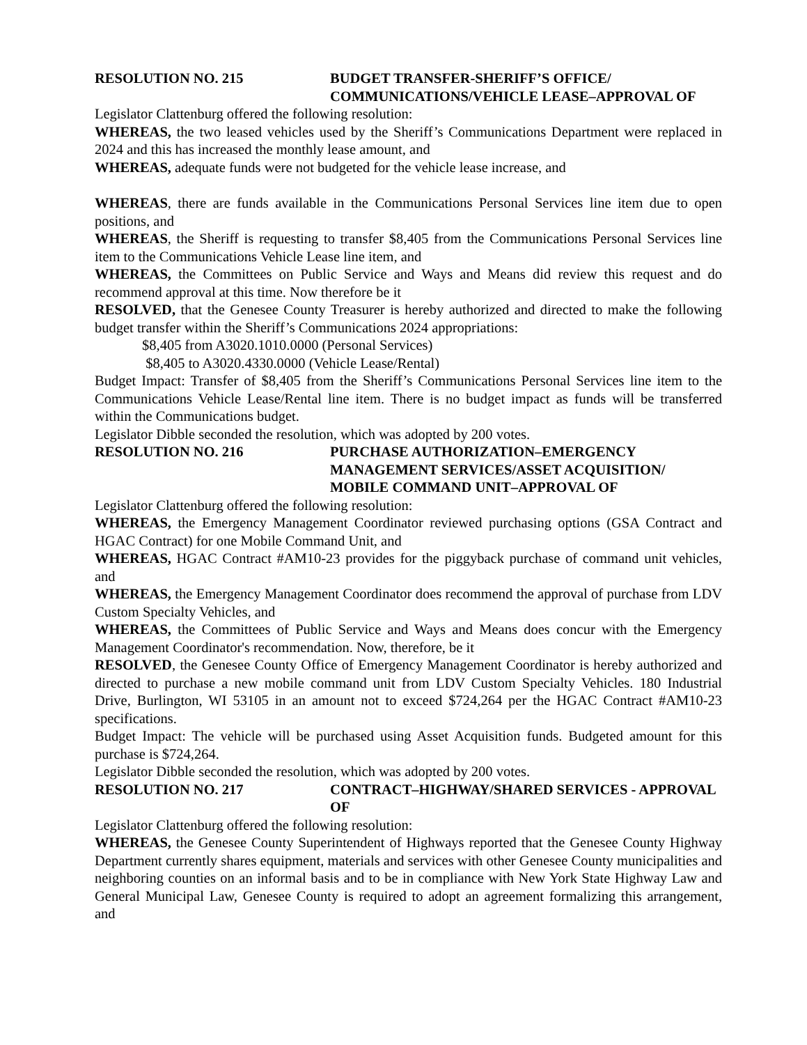RESOLUTION NO. 215 BUDGET TRANSFER-SHERIFF’S OFFICE/ COMMUNICATIONS/VEHICLE LEASE–APPROVAL OF
Legislator Clattenburg offered the following resolution:
WHEREAS, the two leased vehicles used by the Sheriff’s Communications Department were replaced in 2024 and this has increased the monthly lease amount, and
WHEREAS, adequate funds were not budgeted for the vehicle lease increase, and
WHEREAS, there are funds available in the Communications Personal Services line item due to open positions, and
WHEREAS, the Sheriff is requesting to transfer $8,405 from the Communications Personal Services line item to the Communications Vehicle Lease line item, and
WHEREAS, the Committees on Public Service and Ways and Means did review this request and do recommend approval at this time. Now therefore be it
RESOLVED, that the Genesee County Treasurer is hereby authorized and directed to make the following budget transfer within the Sheriff’s Communications 2024 appropriations:
$8,405 from A3020.1010.0000 (Personal Services)
$8,405 to A3020.4330.0000 (Vehicle Lease/Rental)
Budget Impact: Transfer of $8,405 from the Sheriff’s Communications Personal Services line item to the Communications Vehicle Lease/Rental line item. There is no budget impact as funds will be transferred within the Communications budget.
Legislator Dibble seconded the resolution, which was adopted by 200 votes.
RESOLUTION NO. 216 PURCHASE AUTHORIZATION–EMERGENCY MANAGEMENT SERVICES/ASSET ACQUISITION/ MOBILE COMMAND UNIT–APPROVAL OF
Legislator Clattenburg offered the following resolution:
WHEREAS, the Emergency Management Coordinator reviewed purchasing options (GSA Contract and HGAC Contract) for one Mobile Command Unit, and
WHEREAS, HGAC Contract #AM10-23 provides for the piggyback purchase of command unit vehicles, and
WHEREAS, the Emergency Management Coordinator does recommend the approval of purchase from LDV Custom Specialty Vehicles, and
WHEREAS, the Committees of Public Service and Ways and Means does concur with the Emergency Management Coordinator's recommendation. Now, therefore, be it
RESOLVED, the Genesee County Office of Emergency Management Coordinator is hereby authorized and directed to purchase a new mobile command unit from LDV Custom Specialty Vehicles. 180 Industrial Drive, Burlington, WI 53105 in an amount not to exceed $724,264 per the HGAC Contract #AM10-23 specifications.
Budget Impact: The vehicle will be purchased using Asset Acquisition funds. Budgeted amount for this purchase is $724,264.
Legislator Dibble seconded the resolution, which was adopted by 200 votes.
RESOLUTION NO. 217 CONTRACT–HIGHWAY/SHARED SERVICES - APPROVAL OF
Legislator Clattenburg offered the following resolution:
WHEREAS, the Genesee County Superintendent of Highways reported that the Genesee County Highway Department currently shares equipment, materials and services with other Genesee County municipalities and neighboring counties on an informal basis and to be in compliance with New York State Highway Law and General Municipal Law, Genesee County is required to adopt an agreement formalizing this arrangement, and